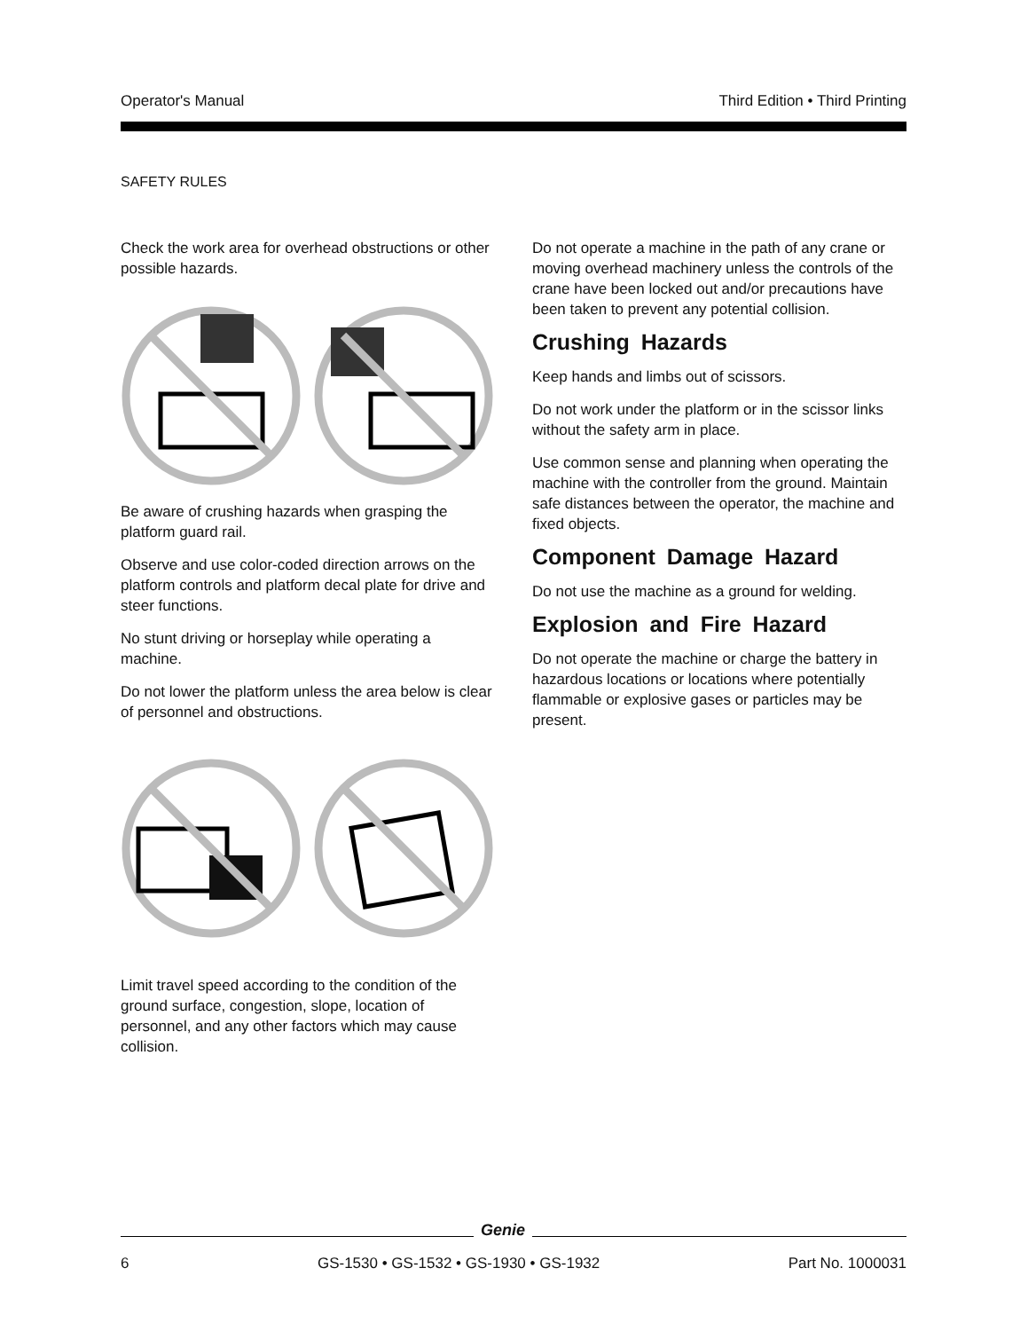Operator's Manual Third Edition • Third Printing
SAFETY RULES
Check the work area for overhead obstructions or other possible hazards.
Be aware of crushing hazards when grasping the platform guard rail.
Observe and use color-coded direction arrows on the platform controls and platform decal plate for drive and steer functions.
No stunt driving or horseplay while operating a machine.
Do not lower the platform unless the area below is clear of personnel and obstructions.
Limit travel speed according to the condition of the ground surface, congestion, slope, location of personnel, and any other factors which may cause collision.
Do not operate a machine in the path of any crane or moving overhead machinery unless the controls of the crane have been locked out and/or precautions have been taken to prevent any potential collision.
Crushing Hazards
Keep hands and limbs out of scissors.
Do not work under the platform or in the scissor links without the safety arm in place.
Use common sense and planning when operating the machine with the controller from the ground. Maintain safe distances between the operator, the machine and fixed objects.
Component Damage Hazard
Do not use the machine as a ground for welding.
Explosion and Fire Hazard
Do not operate the machine or charge the battery in hazardous locations or locations where potentially flammable or explosive gases or particles may be present.
Genie
6 GS-1530 • GS-1532 • GS-1930 • GS-1932 Part No. 1000031